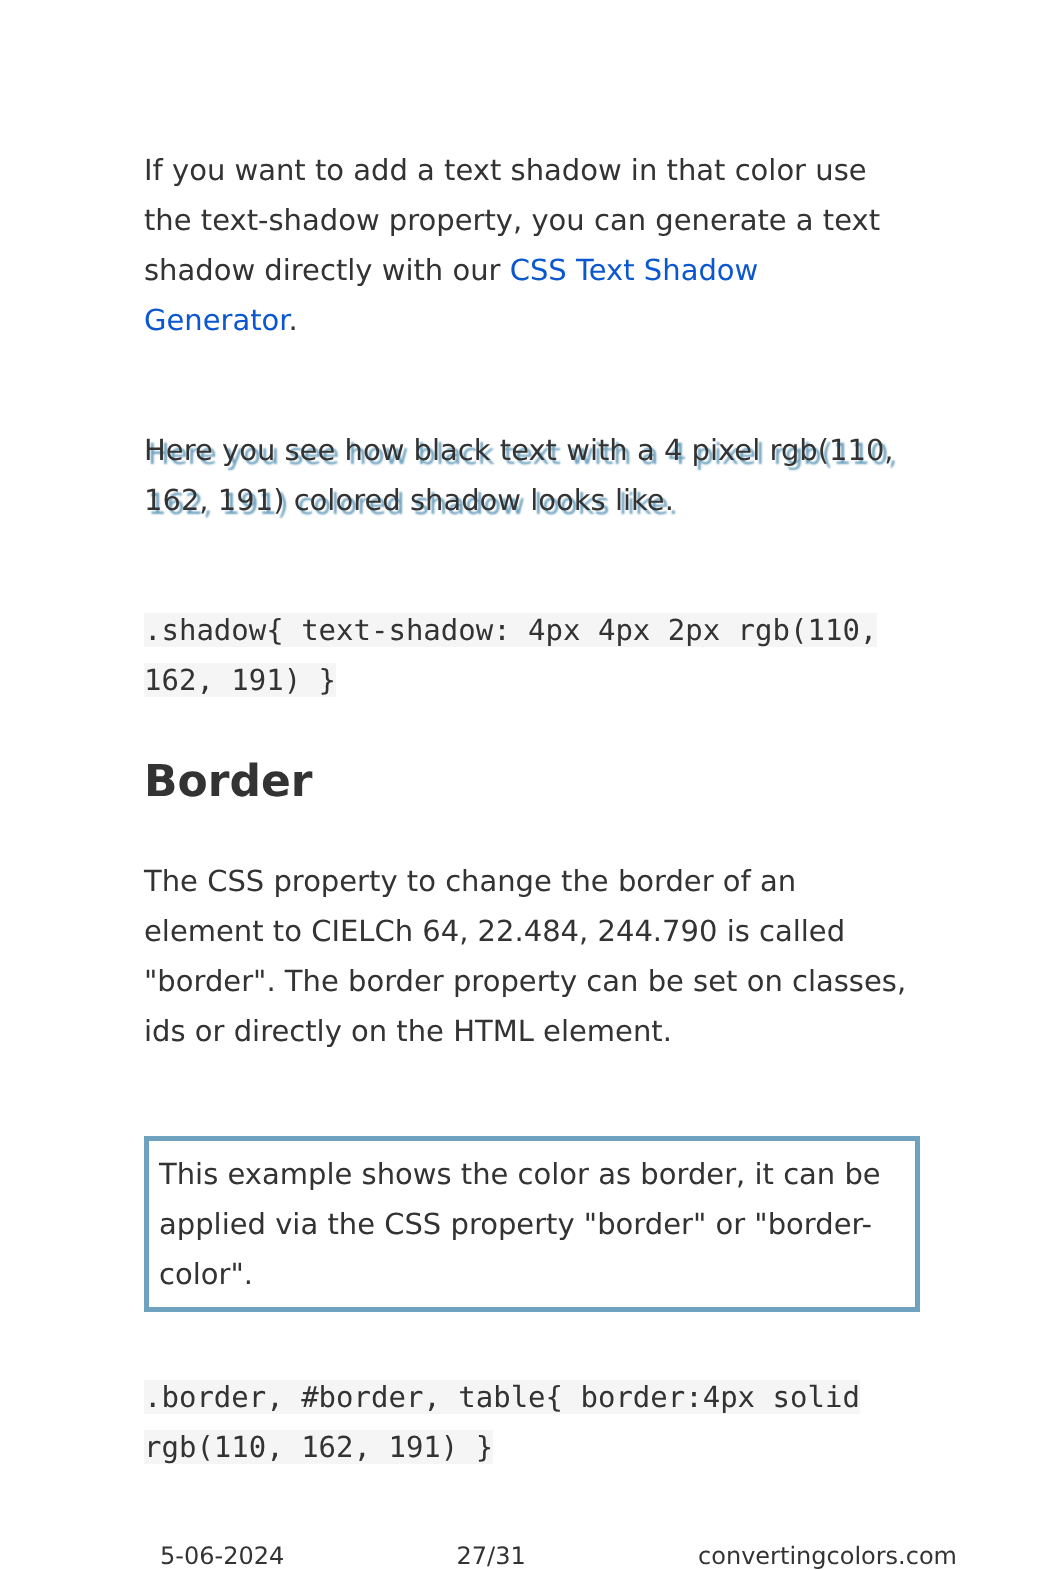If you want to add a text shadow in that color use the text-shadow property, you can generate a text shadow directly with our CSS Text Shadow Generator.
Here you see how black text with a 4 pixel rgb(110, 162, 191) colored shadow looks like.
.shadow{ text-shadow: 4px 4px 2px rgb(110, 162, 191) }
Border
The CSS property to change the border of an element to CIELCh 64, 22.484, 244.790 is called "border". The border property can be set on classes, ids or directly on the HTML element.
This example shows the color as border, it can be applied via the CSS property "border" or "border-color".
.border, #border, table{ border:4px solid rgb(110, 162, 191) }
5-06-2024 27/31 convertingcolors.com